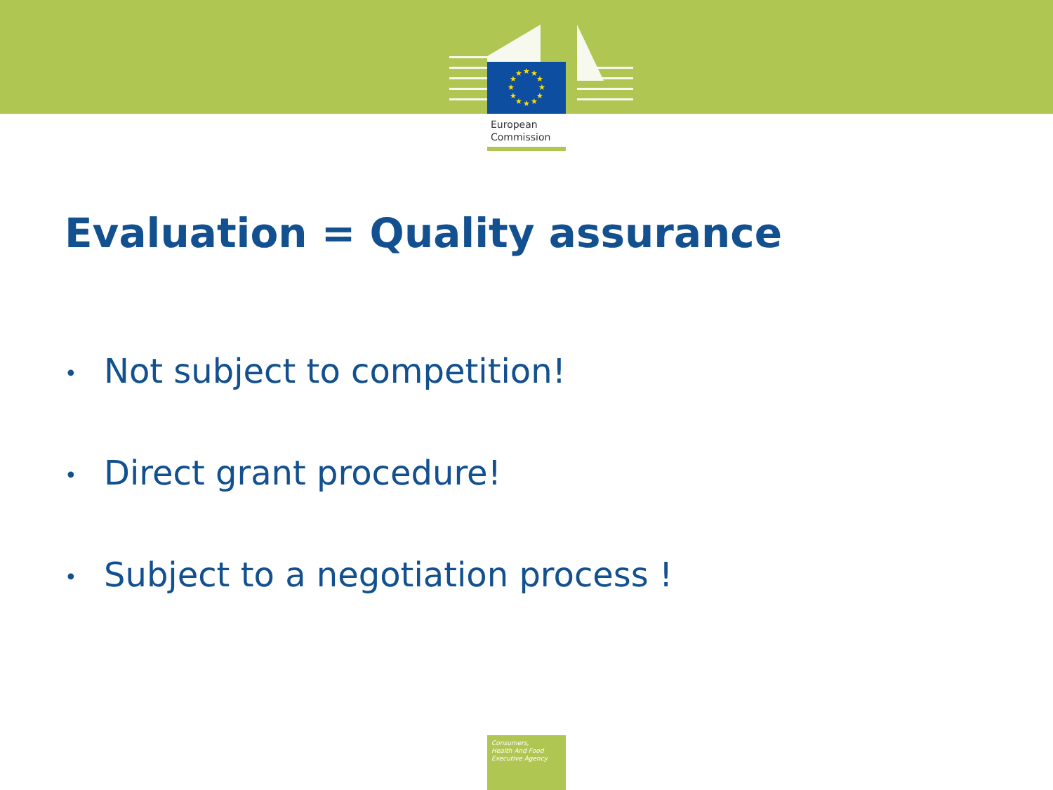★
★
★
★
★
★
★
★
★
★
★
★
European
Commission
Evaluation = Quality assurance
• Not subject to competition!
• Direct grant procedure!
• Subject to a negotiation process !
Consumers,
Health And Food
Executive Agency